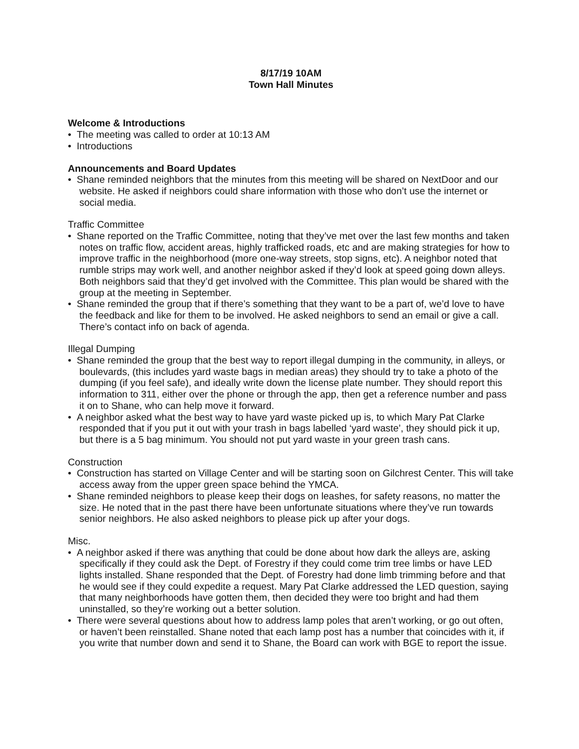8/17/19 10AM
Town Hall Minutes
Welcome & Introductions
• The meeting was called to order at 10:13 AM
• Introductions
Announcements and Board Updates
• Shane reminded neighbors that the minutes from this meeting will be shared on NextDoor and our website. He asked if neighbors could share information with those who don’t use the internet or social media.
Traffic Committee
• Shane reported on the Traffic Committee, noting that they’ve met over the last few months and taken notes on traffic flow, accident areas, highly trafficked roads, etc and are making strategies for how to improve traffic in the neighborhood (more one-way streets, stop signs, etc). A neighbor noted that rumble strips may work well, and another neighbor asked if they’d look at speed going down alleys. Both neighbors said that they’d get involved with the Committee. This plan would be shared with the group at the meeting in September.
• Shane reminded the group that if there’s something that they want to be a part of, we’d love to have the feedback and like for them to be involved. He asked neighbors to send an email or give a call. There’s contact info on back of agenda.
Illegal Dumping
• Shane reminded the group that the best way to report illegal dumping in the community, in alleys, or boulevards, (this includes yard waste bags in median areas) they should try to take a photo of the dumping (if you feel safe), and ideally write down the license plate number. They should report this information to 311, either over the phone or through the app, then get a reference number and pass it on to Shane, who can help move it forward.
• A neighbor asked what the best way to have yard waste picked up is, to which Mary Pat Clarke responded that if you put it out with your trash in bags labelled ‘yard waste’, they should pick it up, but there is a 5 bag minimum. You should not put yard waste in your green trash cans.
Construction
• Construction has started on Village Center and will be starting soon on Gilchrest Center. This will take access away from the upper green space behind the YMCA.
• Shane reminded neighbors to please keep their dogs on leashes, for safety reasons, no matter the size. He noted that in the past there have been unfortunate situations where they’ve run towards senior neighbors. He also asked neighbors to please pick up after your dogs.
Misc.
• A neighbor asked if there was anything that could be done about how dark the alleys are, asking specifically if they could ask the Dept. of Forestry if they could come trim tree limbs or have LED lights installed. Shane responded that the Dept. of Forestry had done limb trimming before and that he would see if they could expedite a request. Mary Pat Clarke addressed the LED question, saying that many neighborhoods have gotten them, then decided they were too bright and had them uninstalled, so they’re working out a better solution.
• There were several questions about how to address lamp poles that aren’t working, or go out often, or haven’t been reinstalled. Shane noted that each lamp post has a number that coincides with it, if you write that number down and send it to Shane, the Board can work with BGE to report the issue.